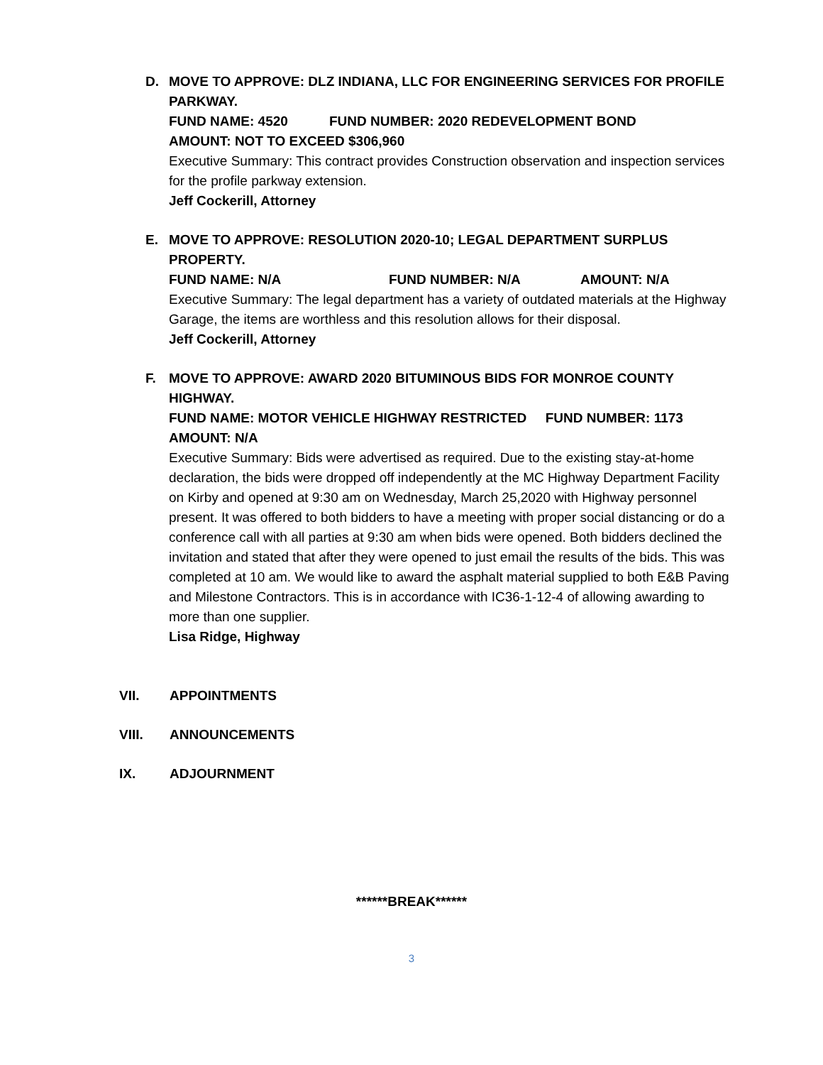D.
MOVE TO APPROVE: DLZ INDIANA, LLC FOR ENGINEERING SERVICES FOR PROFILE PARKWAY.
FUND NAME: 4520 FUND NUMBER: 2020 REDEVELOPMENT BOND
AMOUNT: NOT TO EXCEED $306,960
Executive Summary: This contract provides Construction observation and inspection services for the profile parkway extension.
Jeff Cockerill, Attorney
E.
MOVE TO APPROVE: RESOLUTION 2020-10; LEGAL DEPARTMENT SURPLUS PROPERTY.
FUND NAME: N/A FUND NUMBER: N/A AMOUNT: N/A
Executive Summary: The legal department has a variety of outdated materials at the Highway Garage, the items are worthless and this resolution allows for their disposal.
Jeff Cockerill, Attorney
F.
MOVE TO APPROVE: AWARD 2020 BITUMINOUS BIDS FOR MONROE COUNTY HIGHWAY.
FUND NAME: MOTOR VEHICLE HIGHWAY RESTRICTED FUND NUMBER: 1173
AMOUNT: N/A
Executive Summary: Bids were advertised as required. Due to the existing stay-at-home declaration, the bids were dropped off independently at the MC Highway Department Facility on Kirby and opened at 9:30 am on Wednesday, March 25,2020 with Highway personnel present. It was offered to both bidders to have a meeting with proper social distancing or do a conference call with all parties at 9:30 am when bids were opened. Both bidders declined the invitation and stated that after they were opened to just email the results of the bids. This was completed at 10 am. We would like to award the asphalt material supplied to both E&B Paving and Milestone Contractors. This is in accordance with IC36-1-12-4 of allowing awarding to more than one supplier.
Lisa Ridge, Highway
VII. APPOINTMENTS
VIII. ANNOUNCEMENTS
IX. ADJOURNMENT
******BREAK******
3